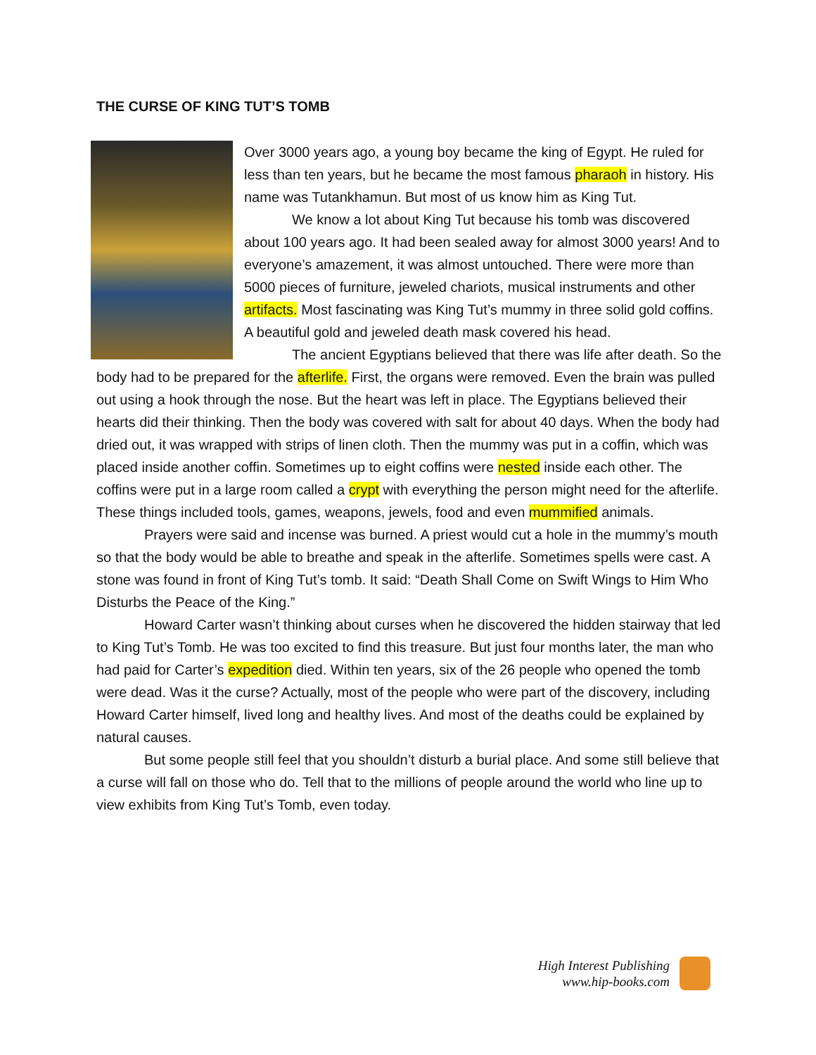THE CURSE OF KING TUT’S TOMB
Over 3000 years ago, a young boy became the king of Egypt. He ruled for less than ten years, but he became the most famous pharaoh in history. His name was Tutankhamun. But most of us know him as King Tut.
We know a lot about King Tut because his tomb was discovered about 100 years ago. It had been sealed away for almost 3000 years! And to everyone’s amazement, it was almost untouched. There were more than 5000 pieces of furniture, jeweled chariots, musical instruments and other artifacts. Most fascinating was King Tut’s mummy in three solid gold coffins. A beautiful gold and jeweled death mask covered his head.
The ancient Egyptians believed that there was life after death. So the body had to be prepared for the afterlife. First, the organs were removed. Even the brain was pulled out using a hook through the nose. But the heart was left in place. The Egyptians believed their hearts did their thinking. Then the body was covered with salt for about 40 days. When the body had dried out, it was wrapped with strips of linen cloth. Then the mummy was put in a coffin, which was placed inside another coffin. Sometimes up to eight coffins were nested inside each other. The coffins were put in a large room called a crypt with everything the person might need for the afterlife. These things included tools, games, weapons, jewels, food and even mummified animals.
Prayers were said and incense was burned. A priest would cut a hole in the mummy’s mouth so that the body would be able to breathe and speak in the afterlife. Sometimes spells were cast. A stone was found in front of King Tut’s tomb. It said: “Death Shall Come on Swift Wings to Him Who Disturbs the Peace of the King.”
Howard Carter wasn’t thinking about curses when he discovered the hidden stairway that led to King Tut’s Tomb. He was too excited to find this treasure. But just four months later, the man who had paid for Carter’s expedition died. Within ten years, six of the 26 people who opened the tomb were dead. Was it the curse? Actually, most of the people who were part of the discovery, including Howard Carter himself, lived long and healthy lives. And most of the deaths could be explained by natural causes.
But some people still feel that you shouldn’t disturb a burial place. And some still believe that a curse will fall on those who do. Tell that to the millions of people around the world who line up to view exhibits from King Tut’s Tomb, even today.
High Interest Publishing
www.hip-books.com